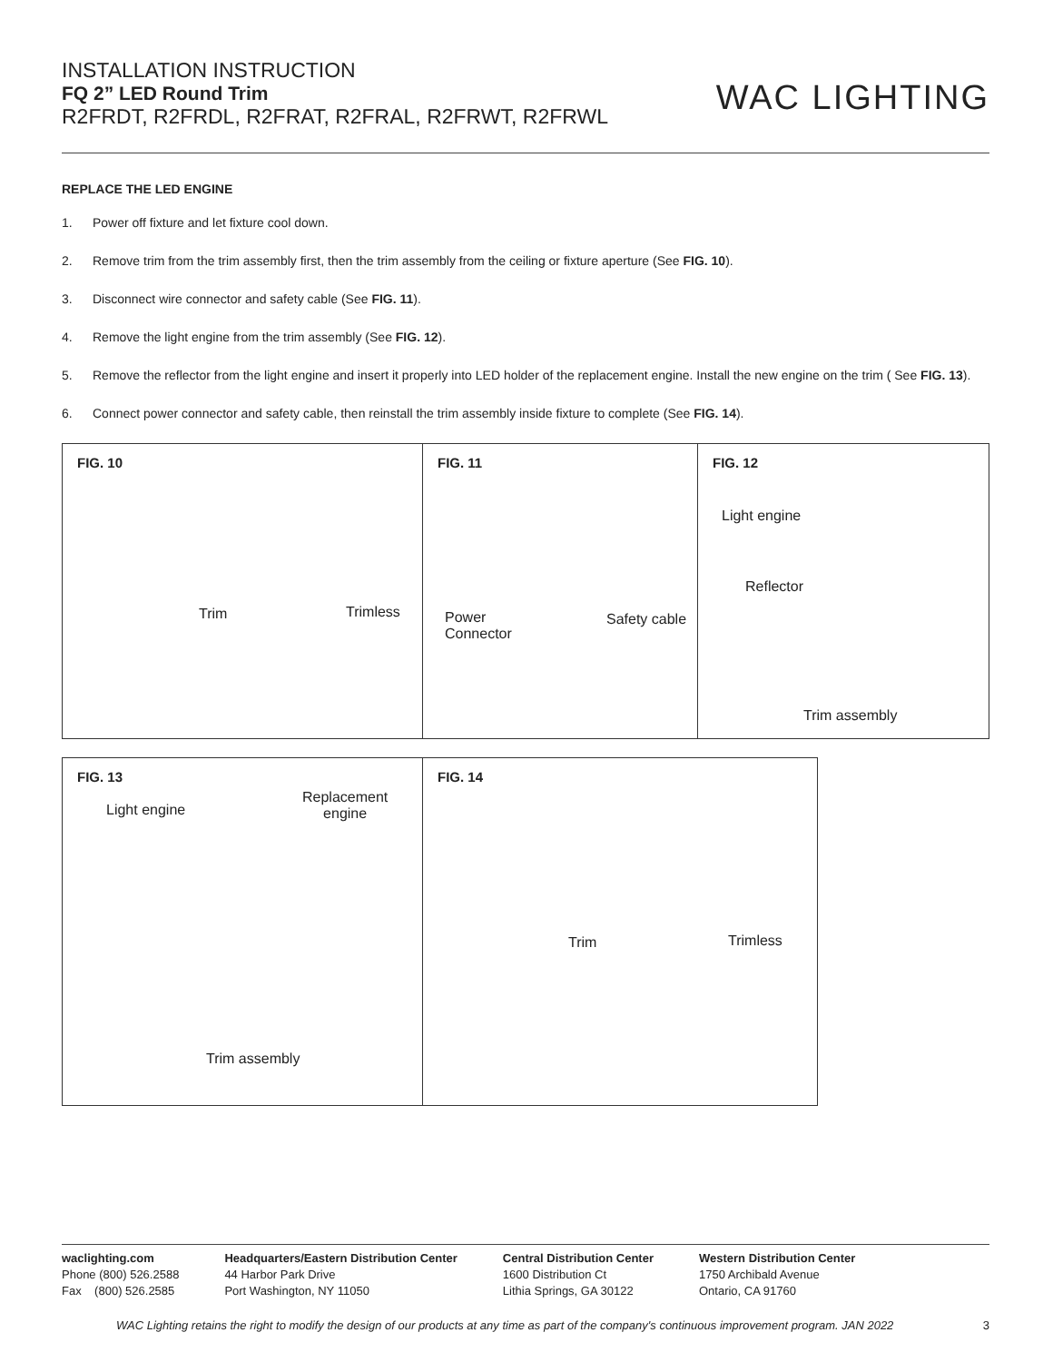INSTALLATION INSTRUCTION
FQ 2” LED Round Trim
R2FRDT, R2FRDL, R2FRAT, R2FRAL, R2FRWT, R2FRWL
WAC LIGHTING
REPLACE THE LED ENGINE
1. Power off fixture and let fixture cool down.
2. Remove trim from the trim assembly first, then the trim assembly from the ceiling or fixture aperture (See FIG. 10).
3. Disconnect wire connector and safety cable (See FIG. 11).
4. Remove the light engine from the trim assembly (See FIG. 12).
5. Remove the reflector from the light engine and insert it properly into LED holder of the replacement engine. Install the new engine on the trim ( See FIG. 13).
6. Connect power connector and safety cable, then reinstall the trim assembly inside fixture to complete (See FIG. 14).
FIG. 10
Trim Trimless
FIG. 11
Power
Connector
Safety cable
FIG. 12
Light engine
Reflector
Trim assembly
FIG. 13
Light engine
Replacement
engine
Trim assembly
FIG. 14
Trim Trimless
waclighting.com
Phone (800) 526.2588
Fax (800) 526.2585
Headquarters/Eastern Distribution Center
44 Harbor Park Drive
Port Washington, NY 11050
Central Distribution Center
1600 Distribution Ct
Lithia Springs, GA 30122
Western Distribution Center
1750 Archibald Avenue
Ontario, CA 91760
WAC Lighting retains the right to modify the design of our products at any time as part of the company's continuous improvement program. JAN 2022 3